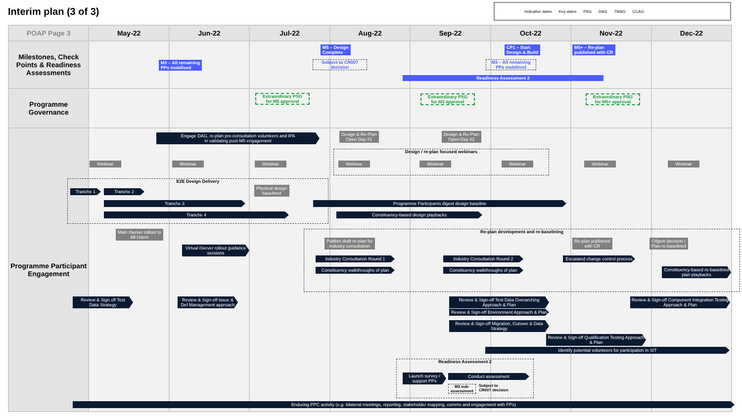Interim plan (3 of 3)
Indicative dates Key dates PSG DAG TMAG CCAG
| POAP Page 3 | May-22 | Jun-22 | Jul-22 | Aug-22 | Sep-22 | Oct-22 | Nov-22 | Dec-22 |
| --- | --- | --- | --- | --- | --- | --- | --- | --- |
| Milestones, Check Points & Readiness Assessments | | | | | | | | |
| Programme Governance | | | | | | | | |
| Programme Participant Engagement | | | | | | | | |
M3 – All remaining
PPs mobilised
M5 – Design
Complete
Subject to CR007
decision
M3 – All remaining
PPs mobilised
CP1 – Start
Design & Build
M5+ – Re-plan
published with CR
Readiness Assessment 2
Extraordinary PSG
for M5 approval
Extraordinary PSG
for M3 approval
Extraordinary PSG
for M5+ approval
Engage DAG, re-plan pre-consultation volunteers and IPA
in validating post-M5 engagement
Design & Re-Plan
Open Day #1
Design & Re-Plan
Open Day #2
Design / re-plan focused webinars
Webinar Webinar Webinar Webinar Webinar Webinar Webinar Webinar
E2E Design Delivery
Tranche 1 Tranche 2
Physical design
baselined
Tranche 3 Programme Participants digest design baseline
Tranche 4 Constituency-based design playbacks
Main iServer rollout to
All Users
Virtual iServer rollout guidance
sessions
Re-plan development and re-baselining
Publish draft re-plan for
industry consultation
Re-plan published
with CR
Ofgem decision /
Plan re-baselined
Industry Consultation Round 1 Industry Consultation Round 2
Escalated change control process
Constituency walkthroughs of plan
Constituency walkthroughs of plan
Constituency-based re-baselined
plan playbacks
Review & Sign off Test
Data Strategy
Review & Sign-off Issue &
Def Management approach
Review & Sign-off Test Data Overarching
Approach & Plan
Review & Sign-off Component Integration Testing
Approach & Plan
Review & Sign-off Environment Approach & Plan
Review & Sign-off Migration, Cutover & Data
Strategy
Review & Sign-off Qualification Testing Approach
& Plan
Identify potential volunteers for participation in SIT
Readiness Assessment 2
Launch survey /
support PPs
Conduct assessment
M3 sub-
assessment
Subject to
CR007 decision
Enduring PPC activity (e.g. bilateral meetings, reporting, stakeholder mapping, comms and engagement with PPs)